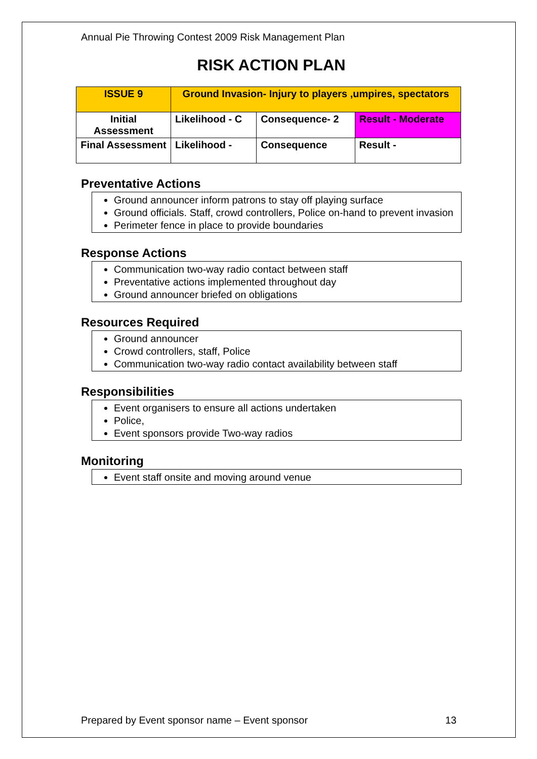Annual Pie Throwing Contest 2009 Risk Management Plan
RISK ACTION PLAN
| ISSUE 9 | Ground Invasion- Injury to players ,umpires, spectators | | |
| Initial Assessment | Likelihood - C | Consequence- 2 | Result - Moderate |
| Final Assessment | Likelihood - | Consequence | Result - |
Preventative Actions
Ground announcer inform patrons to stay off playing surface
Ground officials. Staff, crowd controllers, Police on-hand to prevent invasion
Perimeter fence in place to provide boundaries
Response Actions
Communication two-way radio contact between staff
Preventative actions implemented throughout day
Ground announcer briefed on obligations
Resources Required
Ground announcer
Crowd controllers, staff, Police
Communication two-way radio contact availability between staff
Responsibilities
Event organisers to ensure all actions undertaken
Police,
Event sponsors provide Two-way radios
Monitoring
Event staff onsite and moving around venue
Prepared by Event sponsor name – Event sponsor 13